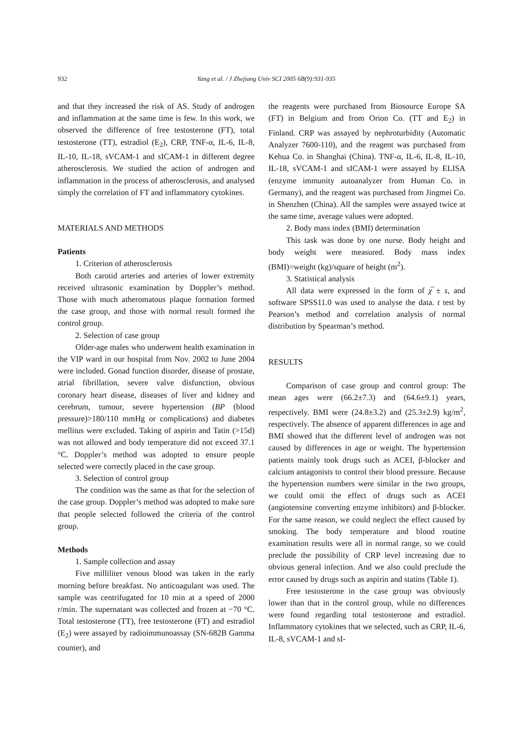932
Yang et al. / J Zhejiang Univ SCI 2005 6B(9):931-935
and that they increased the risk of AS. Study of androgen and inflammation at the same time is few. In this work, we observed the difference of free testosterone (FT), total testosterone (TT), estradiol (E<sub>2</sub>), CRP, TNF-α, IL-6, IL-8, IL-10, IL-18, sVCAM-1 and sICAM-1 in different degree atherosclerosis. We studied the action of androgen and inflammation in the process of atherosclerosis, and analysed simply the correlation of FT and inflammatory cytokines.
MATERIALS AND METHODS
Patients
1. Criterion of atherosclerosis
Both carotid arteries and arteries of lower extremity received ultrasonic examination by Doppler’s method. Those with much atheromatous plaque formation formed the case group, and those with normal result formed the control group.
2. Selection of case group
Older-age males who underwent health examination in the VIP ward in our hospital from Nov. 2002 to June 2004 were included. Gonad function disorder, disease of prostate, atrial fibrillation, severe valve disfunction, obvious coronary heart disease, diseases of liver and kidney and cerebrum, tumour, severe hypertension (BP (blood pressure)>180/110 mmHg or complications) and diabetes mellitus were excluded. Taking of aspirin and Tatin (>15d) was not allowed and body temperature did not exceed 37.1 °C. Doppler’s method was adopted to ensure people selected were correctly placed in the case group.
3. Selection of control group
The condition was the same as that for the selection of the case group. Doppler’s method was adopted to make sure that people selected followed the criteria of the control group.
Methods
1. Sample collection and assay
Five milliliter venous blood was taken in the early morning before breakfast. No anticoagulant was used. The sample was centrifugated for 10 min at a speed of 2000 r/min. The supernatant was collected and frozen at −70 °C. Total testosterone (TT), free testosterone (FT) and estradiol (E<sub>2</sub>) were assayed by radioimmunoassay (SN-682B Gamma counter), and
the reagents were purchased from Biosource Europe SA (FT) in Belgium and from Orion Co. (TT and E<sub>2</sub>) in Finland. CRP was assayed by nephroturbidity (Automatic Analyzer 7600-110), and the reagent was purchased from Kehua Co. in Shanghai (China). TNF-α, IL-6, IL-8, IL-10, IL-18, sVCAM-1 and sICAM-1 were assayed by ELISA (enzyme immunity autoanalyzer from Human Co. in Germany), and the reagent was purchased from Jingmei Co. in Shenzhen (China). All the samples were assayed twice at the same time, average values were adopted.
2. Body mass index (BMI) determination
This task was done by one nurse. Body height and body weight were measured. Body mass index (BMI)=weight (kg)/square of height (m<sup>2</sup>).
3. Statistical analysis
All data were expressed in the form of χ̅ ± s, and software SPSS11.0 was used to analyse the data. t test by Pearson’s method and correlation analysis of normal distribution by Spearman’s method.
RESULTS
Comparison of case group and control group: The mean ages were (66.2±7.3) and (64.6±9.1) years, respectively. BMI were (24.8±3.2) and (25.3±2.9) kg/m<sup>2</sup>, respectively. The absence of apparent differences in age and BMI showed that the different level of androgen was not caused by differences in age or weight. The hypertension patients mainly took drugs such as ACEI, β-blocker and calcium antagonists to control their blood pressure. Because the hypertension numbers were similar in the two groups, we could omit the effect of drugs such as ACEI (angiotensine converting enzyme inhibitors) and β-blocker. For the same reason, we could neglect the effect caused by smoking. The body temperature and blood routine examination results were all in normal range, so we could preclude the possibility of CRP level increasing due to obvious general infection. And we also could preclude the error caused by drugs such as aspirin and statins (Table 1).
Free testosterone in the case group was obviously lower than that in the control group, while no differences were found regarding total testosterone and estradiol. Inflammatory cytokines that we selected, such as CRP, IL-6, IL-8, sVCAM-1 and sI-